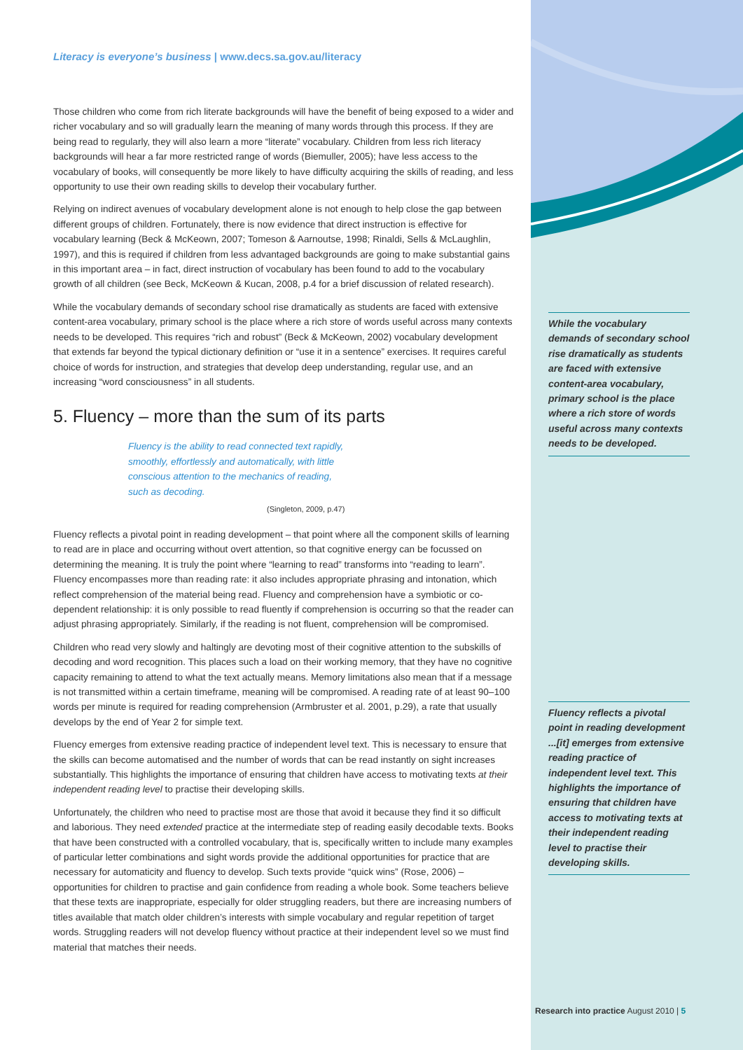Literacy is everyone’s business | www.decs.sa.gov.au/literacy
Those children who come from rich literate backgrounds will have the benefit of being exposed to a wider and richer vocabulary and so will gradually learn the meaning of many words through this process. If they are being read to regularly, they will also learn a more “literate” vocabulary. Children from less rich literacy backgrounds will hear a far more restricted range of words (Biemuller, 2005); have less access to the vocabulary of books, will consequently be more likely to have difficulty acquiring the skills of reading, and less opportunity to use their own reading skills to develop their vocabulary further.
Relying on indirect avenues of vocabulary development alone is not enough to help close the gap between different groups of children. Fortunately, there is now evidence that direct instruction is effective for vocabulary learning (Beck & McKeown, 2007; Tomeson & Aarnoutse, 1998; Rinaldi, Sells & McLaughlin, 1997), and this is required if children from less advantaged backgrounds are going to make substantial gains in this important area – in fact, direct instruction of vocabulary has been found to add to the vocabulary growth of all children (see Beck, McKeown & Kucan, 2008, p.4 for a brief discussion of related research).
While the vocabulary demands of secondary school rise dramatically as students are faced with extensive content-area vocabulary, primary school is the place where a rich store of words useful across many contexts needs to be developed. This requires “rich and robust” (Beck & McKeown, 2002) vocabulary development that extends far beyond the typical dictionary definition or “use it in a sentence” exercises. It requires careful choice of words for instruction, and strategies that develop deep understanding, regular use, and an increasing “word consciousness” in all students.
5. Fluency – more than the sum of its parts
Fluency is the ability to read connected text rapidly, smoothly, effortlessly and automatically, with little conscious attention to the mechanics of reading, such as decoding.
(Singleton, 2009, p.47)
Fluency reflects a pivotal point in reading development – that point where all the component skills of learning to read are in place and occurring without overt attention, so that cognitive energy can be focussed on determining the meaning. It is truly the point where “learning to read” transforms into “reading to learn”. Fluency encompasses more than reading rate: it also includes appropriate phrasing and intonation, which reflect comprehension of the material being read. Fluency and comprehension have a symbiotic or co-dependent relationship: it is only possible to read fluently if comprehension is occurring so that the reader can adjust phrasing appropriately. Similarly, if the reading is not fluent, comprehension will be compromised.
Children who read very slowly and haltingly are devoting most of their cognitive attention to the subskills of decoding and word recognition. This places such a load on their working memory, that they have no cognitive capacity remaining to attend to what the text actually means. Memory limitations also mean that if a message is not transmitted within a certain timeframe, meaning will be compromised. A reading rate of at least 90–100 words per minute is required for reading comprehension (Armbruster et al. 2001, p.29), a rate that usually develops by the end of Year 2 for simple text.
Fluency emerges from extensive reading practice of independent level text. This is necessary to ensure that the skills can become automatised and the number of words that can be read instantly on sight increases substantially. This highlights the importance of ensuring that children have access to motivating texts at their independent reading level to practise their developing skills.
Unfortunately, the children who need to practise most are those that avoid it because they find it so difficult and laborious. They need extended practice at the intermediate step of reading easily decodable texts. Books that have been constructed with a controlled vocabulary, that is, specifically written to include many examples of particular letter combinations and sight words provide the additional opportunities for practice that are necessary for automaticity and fluency to develop. Such texts provide “quick wins” (Rose, 2006) – opportunities for children to practise and gain confidence from reading a whole book. Some teachers believe that these texts are inappropriate, especially for older struggling readers, but there are increasing numbers of titles available that match older children’s interests with simple vocabulary and regular repetition of target words. Struggling readers will not develop fluency without practice at their independent level so we must find material that matches their needs.
While the vocabulary demands of secondary school rise dramatically as students are faced with extensive content-area vocabulary, primary school is the place where a rich store of words useful across many contexts needs to be developed.
Fluency reflects a pivotal point in reading development ...[it] emerges from extensive reading practice of independent level text. This highlights the importance of ensuring that children have access to motivating texts at their independent reading level to practise their developing skills.
Research into practice August 2010 | 5